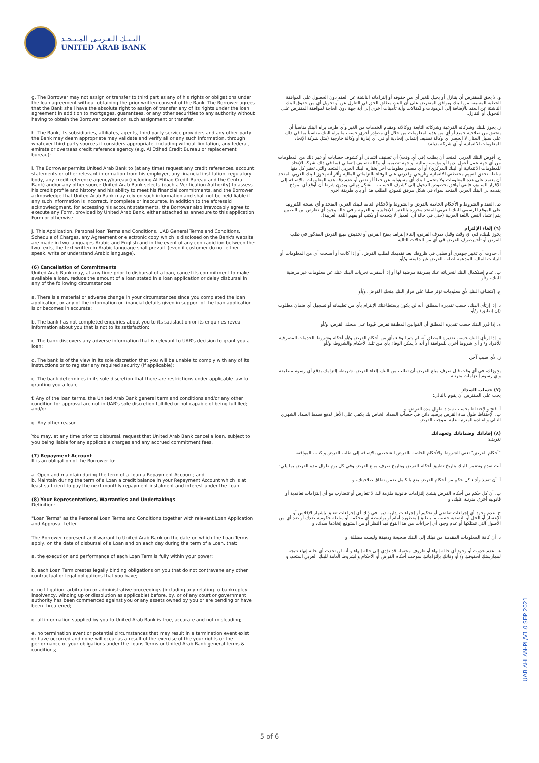البـنـك الـعـربـي المـتـحـد
UNITED ARAB BANK
g. The Borrower may not assign or transfer to third parties any of his rights or obligations under the loan agreement without obtaining the prior written consent of the Bank. The Borrower agrees that the Bank shall have the absolute right to assign of transfer any of its rights under the loan agreement in addition to mortgages, guarantees, or any other securities to any authority without having to obtain the Borrower consent on such assignment or transfer.
h. The Bank, its subsidiaries, affiliates, agents, third party service providers and any other party the Bank may deem appropriate may validate and verify all or any such information, through whatever third party sources it considers appropriate, including without limitation, any federal, emirate or overseas credit reference agency (e.g. Al Etihad Credit Bureau or replacement bureau):
i. The Borrower permits United Arab Bank to (at any time) request any credit references, account statements or other relevant information from his employer, any financial institution, regulatory body, any credit reference agency/bureau (including Al Etihad Credit Bureau and the Central Bank) and/or any other source United Arab Bank selects (each a Verification Authority) to assess his credit profile and history and his ability to meet his financial commitments, and the Borrower acknowledge that United Arab Bank may rely on such information and shall not be held liable if any such information is incorrect, incomplete or inaccurate. In addition to the aforesaid acknowledgment, for accessing his account statements, the Borrower also irrevocably agree to execute any Form, provided by United Arab Bank, either attached as annexure to this application Form or otherwise.
j. This Application, Personal loan Terms and Conditions, UAB General Terms and Conditions, Schedule of Charges, any Agreement or electronic copy which is disclosed on the Bank's website are made in two languages Arabic and English and in the event of any contradiction between the two texts, the text written in Arabic language shall prevail. (even if customer do not either speak, write or understand Arabic language).
(6) Cancellation of Commitments
United Arab Bank may, at any time prior to disbursal of a loan, cancel its commitment to make available a loan, reduce the amount of a loan stated in a loan application or delay disbursal in any of the following circumstances:
a. There is a material or adverse change in your circumstances since you completed the loan application, or any of the information or financial details given in support of the loan application is or becomes in accurate;
b. The bank has not completed enquiries about you to its satisfaction or its enquiries reveal information about you that is not to its satisfaction;
c. The bank discovers any adverse information that is relevant to UAB's decision to grant you a loan;
d. The bank is of the view in its sole discretion that you will be unable to comply with any of its instructions or to register any required security (if applicable);
e. The bank determines in its sole discretion that there are restrictions under applicable law to granting you a loan;
f. Any of the loan terms, the United Arab Bank general term and conditions and/or any other condition for approval are not in UAB's sole discretion fulfilled or not capable of being fulfilled; and/or
g. Any other reason.
You may, at any time prior to disbursal, request that United Arab Bank cancel a loan, subject to you being liable for any applicable charges and any accrued commitment fees.
(7) Repayment Account
It is an obligation of the Borrower to:
a. Open and maintain during the term of a Loan a Repayment Account; and
b. Maintain during the term of a Loan a credit balance in your Repayment Account which is at least sufficient to pay the next monthly repayment instalment and interest under the Loan.
(8) Your Representations, Warranties and Undertakings
Definition:
"Loan Terms" as the Personal Loan Terms and Conditions together with relevant Loan Application and Approval Letter.
The Borrower represent and warrant to United Arab Bank on the date on which the Loan Terms apply, on the date of disbursal of a Loan and on each day during the term of a Loan, that:
a. the execution and performance of each Loan Term is fully within your power;
b. each Loan Term creates legally binding obligations on you that do not contravene any other contractual or legal obligations that you have;
c. no litigation, arbitration or administrative proceedings (including any relating to bankruptcy, insolvency, winding up or dissolution as applicable) before, by, or of any court or government authority has been commenced against you or any assets owned by you or are pending or have been threatened;
d. all information supplied by you to United Arab Bank is true, accurate and not misleading;
e. no termination event or potential circumstances that may result in a termination event exist or have occurred and none will occur as a result of the exercise of the your rights or the performance of your obligations under the Loans Terms or United Arab Bank general terms & conditions;
و. لا يحق للمقترض أن يتنازل أو يحيل للغير أي من حقوقه أو إلتزاماته الناشئة عن العقد دون الحصول على الموافقة الخطية المسبقة من البنك ويوافق المقترض على أن للبنك مطلق الحق في التنازل عن أو تحويل أي من حقوق البنك الناشئة عن العقد بالإضافة إلى الرهونات والكفالات وأية تأمينات أخرى إلى أية جهة دون الحاجة لموافقة المقترض على التحويل أو التنازل.
ز. يجوز للبنك وشركاته الفرعية وشركاته التابعة ووكالاته ومقدم الخدمات من الغير وأي طرف يراه البنك مناسباً أن يتحقق من صلاحية جميع أو أي من هذه المعلومات من خلال أي مصادر أخرى حسب ما يراه البنك مناسباً بما في ذلك على سبيل المثال لا الحصر أي وكالة تصنيف إئتماني إتحادية أو في أي إمارة أو وكالة خارجية (مثل شركة الإتحاد للمعلومات الائتمانية أو أي شركة بديلة).
ح. أفوض البنك العربي المتحد أن يطلب (في أي وقت) أي تصنيف ائتماني أو كشوف حسابات أو غير ذلك من المعلومات من أي جهة عمل أعمل لديها أو مؤسسة مالية أو جهة تنظيمية أو وكالة تصنيف إئتماني (بما في ذلك شركة الإتحاد للمعلومات الائتمانية أو البنك المركزي) أو أي مصدر معلومات آخر يختاره البنك العربي المتحد والتي تعتبر كل منها سلطة تحقق لتقييم محفظتي الائتمانية وتاريخي وقدرتي على الوفاء بالتزاماتي المالية وأقر أنه يجوز للبنك العربي المتحد أن يعتمد على هذه المعلومات ولا يتحمل البنك أي مسؤولية عن خطأ أو نقص أو عدم دقة هذه المعلومات. بالإضافة إلى الإقرار السابق، فإنني أوافق بخصوص الدخول إلى كشوف الحساب – بشكل نهائي وبدون شرط أن أوقع أي نموذج يقدمه لي البنك العربي المتحد سواء في شكل مرفق لنموذج الطلب هذا أو بأي طريقة أخرى
ط. العقد و الشروط و الأحكام الخاصة بالقرض و الشروط والأحكام العامة للبنك العربي المتحد و أي نسخة الكترونية على الموقع الرسمي للبنك العربي المتحد محرره باللغتين الإنجليزية و العربية و في حالة وجود أي تعارض بين النصين يتم إعتماد النص باللغة العربية (حتى في حالة أن العميل لا يتحدث أو يكتب أو يفهم اللغة العربية).
(٦) إلغاء الإلتزام
يجوز للبنك، في أي وقت وقبل صرف القرض، إلغاء إلتزامه بمنح القرض أو تخفيض مبلغ القرض المذكور في طلب القرض أو تأخيرصرف القرض في أي من الحالات التالية:
أ. حدوث أي تغيير جوهري أو سلبي في ظروفك بعد تقديمك لطلب القرض، أو إذا كانت أو أصبحت أي من المعلومات أو البيانات المالية المدعمة لطلب القرض غير دقيقة، و/أو
ب. عدم إستكمال البنك لتحرياته عنك بطريقة مرضية لها أو إذا أسفرت تحريات البنك عنك عن معلومات غير مرضية للبنك، و/أو
ج. إكتشاف البنك لأي معلومات تؤثر سلبا على قرار البنك منحك القرض، و/أو
د. إذا إرتأى البنك، حسب تقديره المطلق، أنه لن يكون بإستطاعتك الإلتزام بأي من تعليماته أو تسجيل أي ضمان مطلوب (إن إنطبق) و/أو
ه. إذا قرر البنك حسب تقديره المطلق أن القوانين المطبقة تفرض قيودا على منحك القرض، و/أو
و. إذا إرتأى البنك حسب تقديره المطلق أنه لم يتم الوفاء بأي من أحكام القرض و/أو أحكام وشروط الخدمات المصرفية للأفراد و/أو أي شروط أخرى للموافقة أو أنه لا يمكن الوفاء بأي من تلك الأحكام والشروط، و/أو
ز. لأي سبب آخر.
يجوزلك، في أي وقت قبل صرف مبلغ القرض،أن تطلب من البنك إلغاء القرض، شريطة إلتزامك بدفع أي رسوم منطبقة وأي رسوم إلتزامات مترتبة.
(٧) حساب السداد
يجب على المقترض أن يقوم بالتالي:
أ. فتح والإحتفاظ بحساب سداد طوال مدة القرض، و
ب. الإحتفاظ طول مدة القرض برصيد دائن في حساب السداد الخاص بك يكفي على الأقل لدفع قسط السداد الشهري التالي والفائدة المترتبة عليه بموجب القرض
(٨) إفاداتك وضماناتك وتعهداتك
تعريف:
"أحكام القرض" تعني الشروط والأحكام الخاصة بالقرض الشخصي بالإضافة إلى طلب القرض و كتاب الموافقة.
أنت تقدم وتضمن للبنك بتاريخ تطبيق أحكام القرض وبتاريخ صرف مبلغ القرض وفي كل يوم طوال مدة القرض بما يلي:
أ. أن تنفيذ وأداء كل حكم من أحكام القرض يقع بالكامل ضمن نطاق صلاحيتك، و
ب. أن كل حكم من أحكام القرض ينشئ إلتزامات قانونية ملزمة لك لا تتعارض أو تتضارب مع أي إلتزامات تعاقدية أو قانونية أخرى مترتبة عليك، و
ج. عدم وجود أي إجراءات تقاضي أو تحكيم أو إجراءات إدارية (بما في ذلك أي إجراءات تتعلق بإشهار الإفلاس أو الإعسار أو الحل أو التصفية حسب ما ينطبق) منظورة أمام أو بواسطة أي محكمة أو سلطة حكومية ضدك أو ضد أي من الأصول التي تمتلكها أو عدم وجود أي إجراءات من هذا النوع قيد النظر أو من المتوقع إتخاذها ضدك، و
د. أن كافة المعلومات المقدمة من قبلك إلى البنك صحيحة ودقيقة وليست مضللة، و
هـ. عدم حدوث أو وجود أي حالة إنهاء أو ظروف محتملة قد تؤدي إلى حالة إنهاء و أنه لن تحدث أي حالة إنهاء نتيجة لممارستك لحقوقك و/ أو وفائك بإلتزاماتك بموجب أحكام القرض أو الأحكام والشروط العامة للبنك العربي المتحد، و
5 of 6
UAB AHLAN-PL/V1.0 SEP 2021